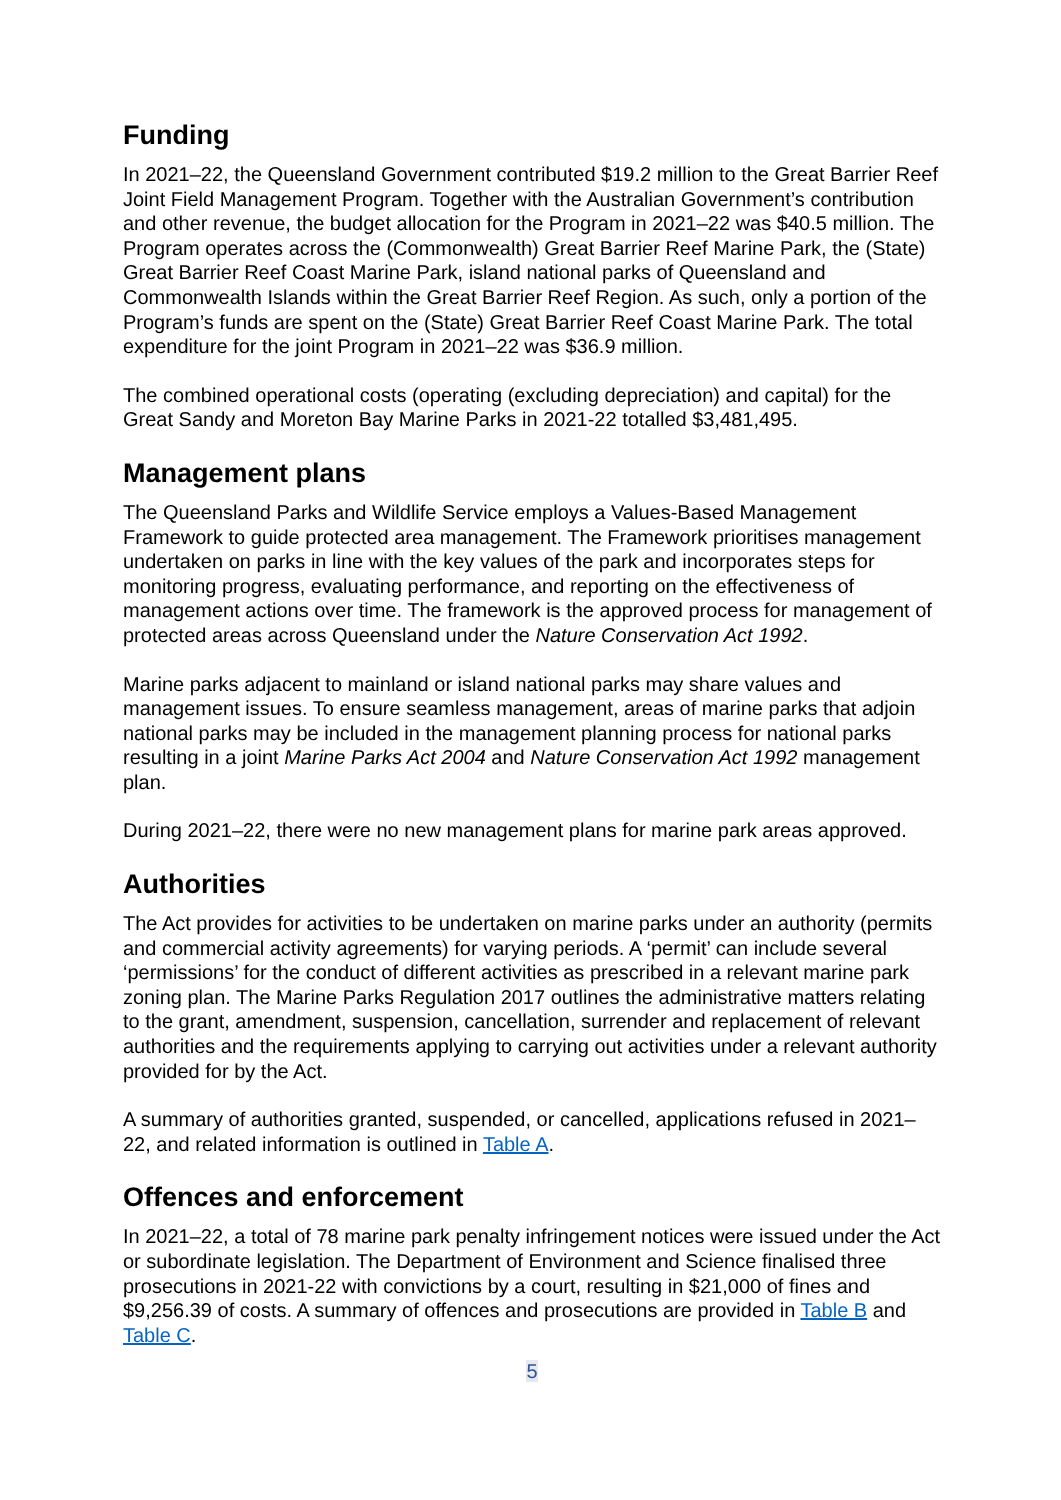Funding
In 2021–22, the Queensland Government contributed $19.2 million to the Great Barrier Reef Joint Field Management Program. Together with the Australian Government’s contribution and other revenue, the budget allocation for the Program in 2021–22 was $40.5 million. The Program operates across the (Commonwealth) Great Barrier Reef Marine Park, the (State) Great Barrier Reef Coast Marine Park, island national parks of Queensland and Commonwealth Islands within the Great Barrier Reef Region. As such, only a portion of the Program’s funds are spent on the (State) Great Barrier Reef Coast Marine Park. The total expenditure for the joint Program in 2021–22 was $36.9 million.
The combined operational costs (operating (excluding depreciation) and capital) for the Great Sandy and Moreton Bay Marine Parks in 2021-22 totalled $3,481,495.
Management plans
The Queensland Parks and Wildlife Service employs a Values-Based Management Framework to guide protected area management. The Framework prioritises management undertaken on parks in line with the key values of the park and incorporates steps for monitoring progress, evaluating performance, and reporting on the effectiveness of management actions over time. The framework is the approved process for management of protected areas across Queensland under the Nature Conservation Act 1992.
Marine parks adjacent to mainland or island national parks may share values and management issues. To ensure seamless management, areas of marine parks that adjoin national parks may be included in the management planning process for national parks resulting in a joint Marine Parks Act 2004 and Nature Conservation Act 1992 management plan.
During 2021–22, there were no new management plans for marine park areas approved.
Authorities
The Act provides for activities to be undertaken on marine parks under an authority (permits and commercial activity agreements) for varying periods. A ‘permit’ can include several ‘permissions’ for the conduct of different activities as prescribed in a relevant marine park zoning plan. The Marine Parks Regulation 2017 outlines the administrative matters relating to the grant, amendment, suspension, cancellation, surrender and replacement of relevant authorities and the requirements applying to carrying out activities under a relevant authority provided for by the Act.
A summary of authorities granted, suspended, or cancelled, applications refused in 2021–22, and related information is outlined in Table A.
Offences and enforcement
In 2021–22, a total of 78 marine park penalty infringement notices were issued under the Act or subordinate legislation. The Department of Environment and Science finalised three prosecutions in 2021-22 with convictions by a court, resulting in $21,000 of fines and $9,256.39 of costs. A summary of offences and prosecutions are provided in Table B and Table C.
5